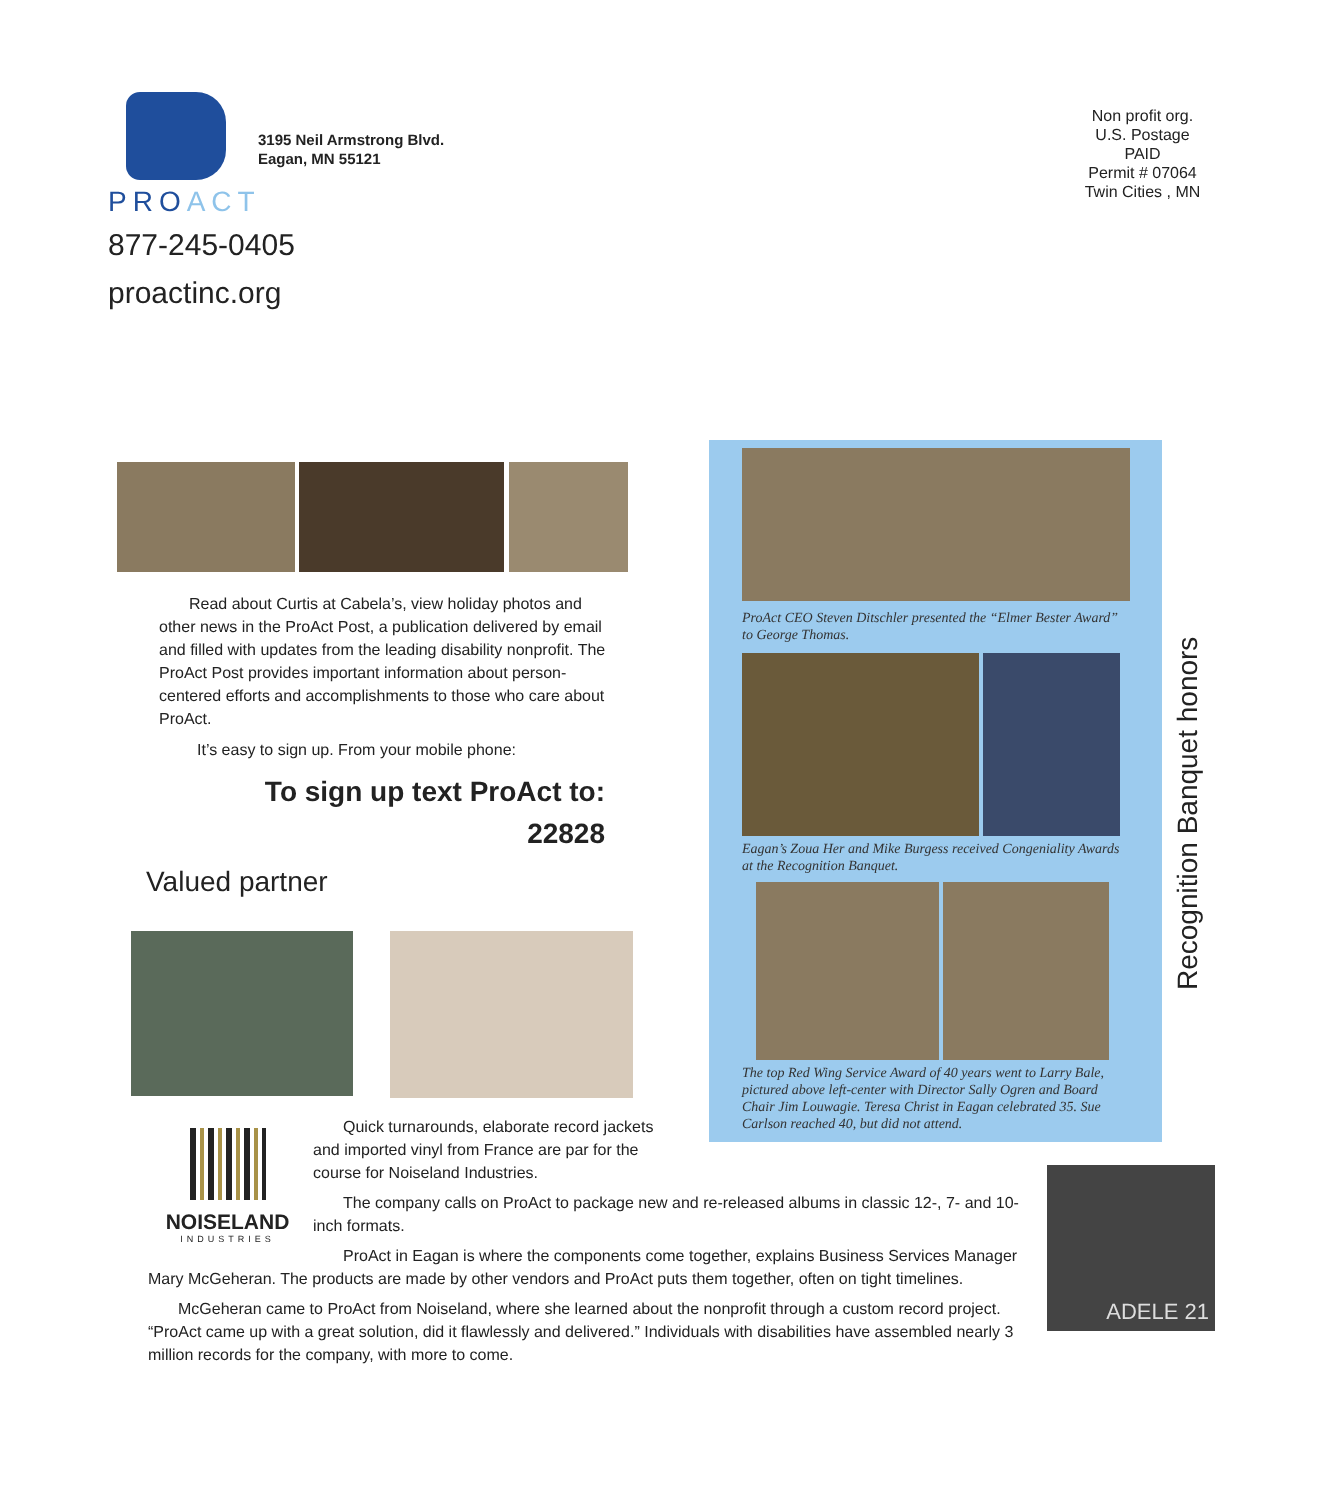PROACT
877-245-0405
proactinc.org
3195 Neil Armstrong Blvd.
Eagan, MN 55121
Non profit org.
U.S. Postage
PAID
Permit # 07064
Twin Cities , MN
Read about Curtis at Cabela’s, view holiday photos and other news in the ProAct Post, a publication delivered by email and filled with updates from the leading disability nonprofit. The ProAct Post provides important information about person-centered efforts and accomplishments to those who care about ProAct.
It’s easy to sign up. From your mobile phone:
To sign up text ProAct to:
22828
Valued partner
NOISELAND
INDUSTRIES
ProAct CEO Steven Ditschler presented the “Elmer Bester Award” to George Thomas.
Eagan’s Zoua Her and Mike Burgess received Congeniality Awards at the Recognition Banquet.
The top Red Wing Service Award of 40 years went to Larry Bale, pictured above left-center with Director Sally Ogren and Board Chair Jim Louwagie. Teresa Christ in Eagan celebrated 35. Sue Carlson reached 40, but did not attend.
Recognition Banquet honors
Quick turnarounds, elaborate record jackets and imported vinyl from France are par for the course for Noiseland Industries.
The company calls on ProAct to package new and re-released albums in classic 12-, 7- and 10-inch formats.
ProAct in Eagan is where the components come together, explains Business Services Manager Mary McGeheran. The products are made by other vendors and ProAct puts them together, often on tight timelines.
McGeheran came to ProAct from Noiseland, where she learned about the nonprofit through a custom record project. “ProAct came up with a great solution, did it flawlessly and delivered.” Individuals with disabilities have assembled nearly 3 million records for the company, with more to come.
ADELE 21